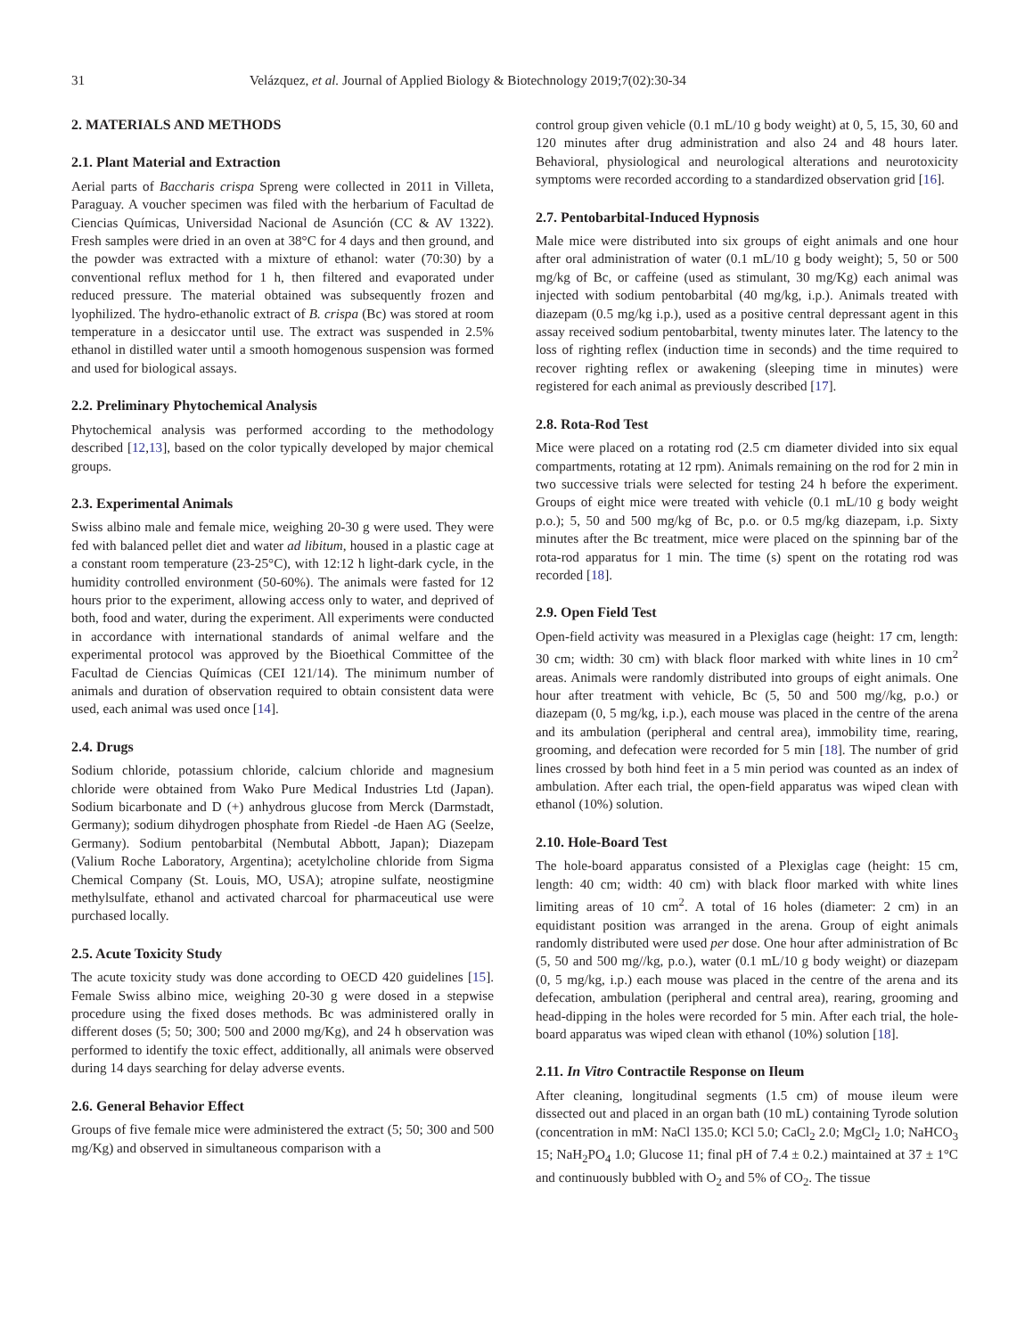31 Velázquez, et al. Journal of Applied Biology & Biotechnology 2019;7(02):30-34
2. MATERIALS AND METHODS
2.1. Plant Material and Extraction
Aerial parts of Baccharis crispa Spreng were collected in 2011 in Villeta, Paraguay. A voucher specimen was filed with the herbarium of Facultad de Ciencias Químicas, Universidad Nacional de Asunción (CC & AV 1322). Fresh samples were dried in an oven at 38°C for 4 days and then ground, and the powder was extracted with a mixture of ethanol: water (70:30) by a conventional reflux method for 1 h, then filtered and evaporated under reduced pressure. The material obtained was subsequently frozen and lyophilized. The hydro-ethanolic extract of B. crispa (Bc) was stored at room temperature in a desiccator until use. The extract was suspended in 2.5% ethanol in distilled water until a smooth homogenous suspension was formed and used for biological assays.
2.2. Preliminary Phytochemical Analysis
Phytochemical analysis was performed according to the methodology described [12,13], based on the color typically developed by major chemical groups.
2.3. Experimental Animals
Swiss albino male and female mice, weighing 20-30 g were used. They were fed with balanced pellet diet and water ad libitum, housed in a plastic cage at a constant room temperature (23-25°C), with 12:12 h light-dark cycle, in the humidity controlled environment (50-60%). The animals were fasted for 12 hours prior to the experiment, allowing access only to water, and deprived of both, food and water, during the experiment. All experiments were conducted in accordance with international standards of animal welfare and the experimental protocol was approved by the Bioethical Committee of the Facultad de Ciencias Químicas (CEI 121/14). The minimum number of animals and duration of observation required to obtain consistent data were used, each animal was used once [14].
2.4. Drugs
Sodium chloride, potassium chloride, calcium chloride and magnesium chloride were obtained from Wako Pure Medical Industries Ltd (Japan). Sodium bicarbonate and D (+) anhydrous glucose from Merck (Darmstadt, Germany); sodium dihydrogen phosphate from Riedel -de Haen AG (Seelze, Germany). Sodium pentobarbital (Nembutal Abbott, Japan); Diazepam (Valium Roche Laboratory, Argentina); acetylcholine chloride from Sigma Chemical Company (St. Louis, MO, USA); atropine sulfate, neostigmine methylsulfate, ethanol and activated charcoal for pharmaceutical use were purchased locally.
2.5. Acute Toxicity Study
The acute toxicity study was done according to OECD 420 guidelines [15]. Female Swiss albino mice, weighing 20-30 g were dosed in a stepwise procedure using the fixed doses methods. Bc was administered orally in different doses (5; 50; 300; 500 and 2000 mg/Kg), and 24 h observation was performed to identify the toxic effect, additionally, all animals were observed during 14 days searching for delay adverse events.
2.6. General Behavior Effect
Groups of five female mice were administered the extract (5; 50; 300 and 500 mg/Kg) and observed in simultaneous comparison with a
control group given vehicle (0.1 mL/10 g body weight) at 0, 5, 15, 30, 60 and 120 minutes after drug administration and also 24 and 48 hours later. Behavioral, physiological and neurological alterations and neurotoxicity symptoms were recorded according to a standardized observation grid [16].
2.7. Pentobarbital-Induced Hypnosis
Male mice were distributed into six groups of eight animals and one hour after oral administration of water (0.1 mL/10 g body weight); 5, 50 or 500 mg/kg of Bc, or caffeine (used as stimulant, 30 mg/Kg) each animal was injected with sodium pentobarbital (40 mg/kg, i.p.). Animals treated with diazepam (0.5 mg/kg i.p.), used as a positive central depressant agent in this assay received sodium pentobarbital, twenty minutes later. The latency to the loss of righting reflex (induction time in seconds) and the time required to recover righting reflex or awakening (sleeping time in minutes) were registered for each animal as previously described [17].
2.8. Rota-Rod Test
Mice were placed on a rotating rod (2.5 cm diameter divided into six equal compartments, rotating at 12 rpm). Animals remaining on the rod for 2 min in two successive trials were selected for testing 24 h before the experiment. Groups of eight mice were treated with vehicle (0.1 mL/10 g body weight p.o.); 5, 50 and 500 mg/kg of Bc, p.o. or 0.5 mg/kg diazepam, i.p. Sixty minutes after the Bc treatment, mice were placed on the spinning bar of the rota-rod apparatus for 1 min. The time (s) spent on the rotating rod was recorded [18].
2.9. Open Field Test
Open-field activity was measured in a Plexiglas cage (height: 17 cm, length: 30 cm; width: 30 cm) with black floor marked with white lines in 10 cm<sup>2</sup> areas. Animals were randomly distributed into groups of eight animals. One hour after treatment with vehicle, Bc (5, 50 and 500 mg//kg, p.o.) or diazepam (0, 5 mg/kg, i.p.), each mouse was placed in the centre of the arena and its ambulation (peripheral and central area), immobility time, rearing, grooming, and defecation were recorded for 5 min [18]. The number of grid lines crossed by both hind feet in a 5 min period was counted as an index of ambulation. After each trial, the open-field apparatus was wiped clean with ethanol (10%) solution.
2.10. Hole-Board Test
The hole-board apparatus consisted of a Plexiglas cage (height: 15 cm, length: 40 cm; width: 40 cm) with black floor marked with white lines limiting areas of 10 cm<sup>2</sup>. A total of 16 holes (diameter: 2 cm) in an equidistant position was arranged in the arena. Group of eight animals randomly distributed were used per dose. One hour after administration of Bc (5, 50 and 500 mg//kg, p.o.), water (0.1 mL/10 g body weight) or diazepam (0, 5 mg/kg, i.p.) each mouse was placed in the centre of the arena and its defecation, ambulation (peripheral and central area), rearing, grooming and head-dipping in the holes were recorded for 5 min. After each trial, the hole-board apparatus was wiped clean with ethanol (10%) solution [18].
2.11. In Vitro Contractile Response on Ileum
After cleaning, longitudinal segments (1.5 cm) of mouse ileum were dissected out and placed in an organ bath (10 mL) containing Tyrode solution (concentration in mM: NaCl 135.0; KCl 5.0; CaCl<sub>2</sub> 2.0; MgCl<sub>2</sub> 1.0; NaHCO<sub>3</sub> 15; NaH<sub>2</sub>PO<sub>4</sub> 1.0; Glucose 11; final pH of 7.4 ± 0.2.) maintained at 37 ± 1°C and continuously bubbled with O<sub>2</sub> and 5% of CO<sub>2</sub>. The tissue